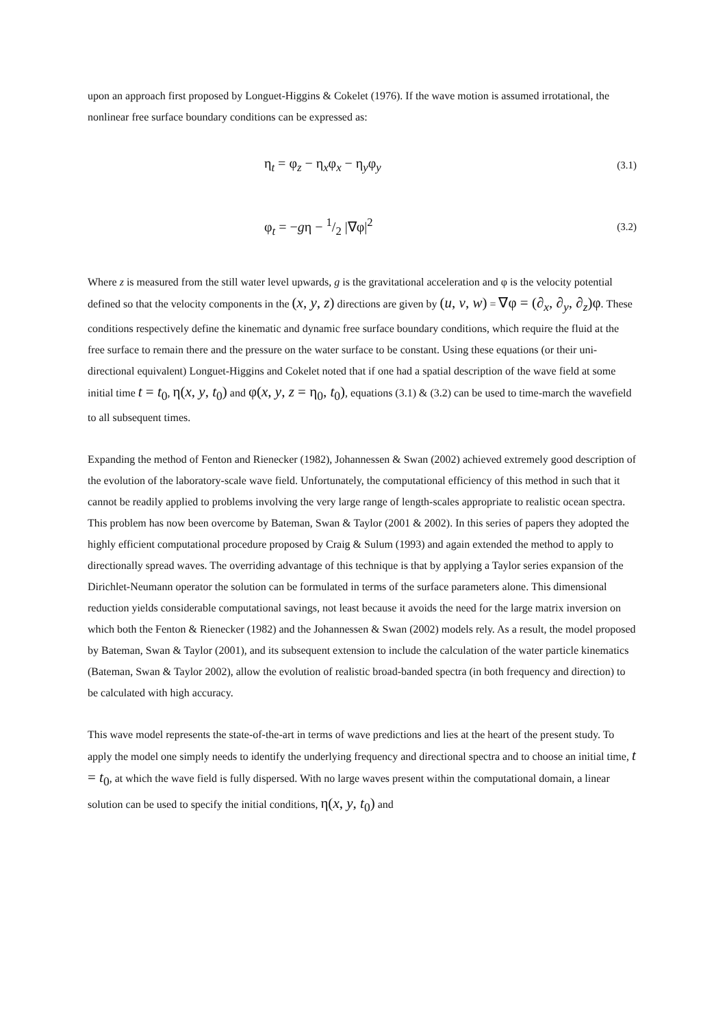upon an approach first proposed by Longuet-Higgins & Cokelet (1976). If the wave motion is assumed irrotational, the nonlinear free surface boundary conditions can be expressed as:
η<sub>t</sub> = φ<sub>z</sub> − η<sub>x</sub>φ<sub>x</sub> − η<sub>y</sub>φ<sub>y</sub> (3.1)
φ<sub>t</sub> = −gη − 1/2 |∇φ|<sup>2</sup> (3.2)
Where z is measured from the still water level upwards, g is the gravitational acceleration and φ is the velocity potential defined so that the velocity components in the (x, y, z) directions are given by (u, v, w) = ∇φ = (∂<sub>x</sub>, ∂<sub>y</sub>, ∂<sub>z</sub>)φ. These conditions respectively define the kinematic and dynamic free surface boundary conditions, which require the fluid at the free surface to remain there and the pressure on the water surface to be constant. Using these equations (or their uni-directional equivalent) Longuet-Higgins and Cokelet noted that if one had a spatial description of the wave field at some initial time t = t<sub>0</sub>, η(x, y, t<sub>0</sub>) and φ(x, y, z = η<sub>0</sub>, t<sub>0</sub>), equations (3.1) & (3.2) can be used to time-march the wavefield to all subsequent times.
Expanding the method of Fenton and Rienecker (1982), Johannessen & Swan (2002) achieved extremely good description of the evolution of the laboratory-scale wave field. Unfortunately, the computational efficiency of this method in such that it cannot be readily applied to problems involving the very large range of length-scales appropriate to realistic ocean spectra. This problem has now been overcome by Bateman, Swan & Taylor (2001 & 2002). In this series of papers they adopted the highly efficient computational procedure proposed by Craig & Sulum (1993) and again extended the method to apply to directionally spread waves. The overriding advantage of this technique is that by applying a Taylor series expansion of the Dirichlet-Neumann operator the solution can be formulated in terms of the surface parameters alone. This dimensional reduction yields considerable computational savings, not least because it avoids the need for the large matrix inversion on which both the Fenton & Rienecker (1982) and the Johannessen & Swan (2002) models rely. As a result, the model proposed by Bateman, Swan & Taylor (2001), and its subsequent extension to include the calculation of the water particle kinematics (Bateman, Swan & Taylor 2002), allow the evolution of realistic broad-banded spectra (in both frequency and direction) to be calculated with high accuracy.
This wave model represents the state-of-the-art in terms of wave predictions and lies at the heart of the present study. To apply the model one simply needs to identify the underlying frequency and directional spectra and to choose an initial time, t = t<sub>0</sub>, at which the wave field is fully dispersed. With no large waves present within the computational domain, a linear solution can be used to specify the initial conditions, η(x, y, t<sub>0</sub>) and